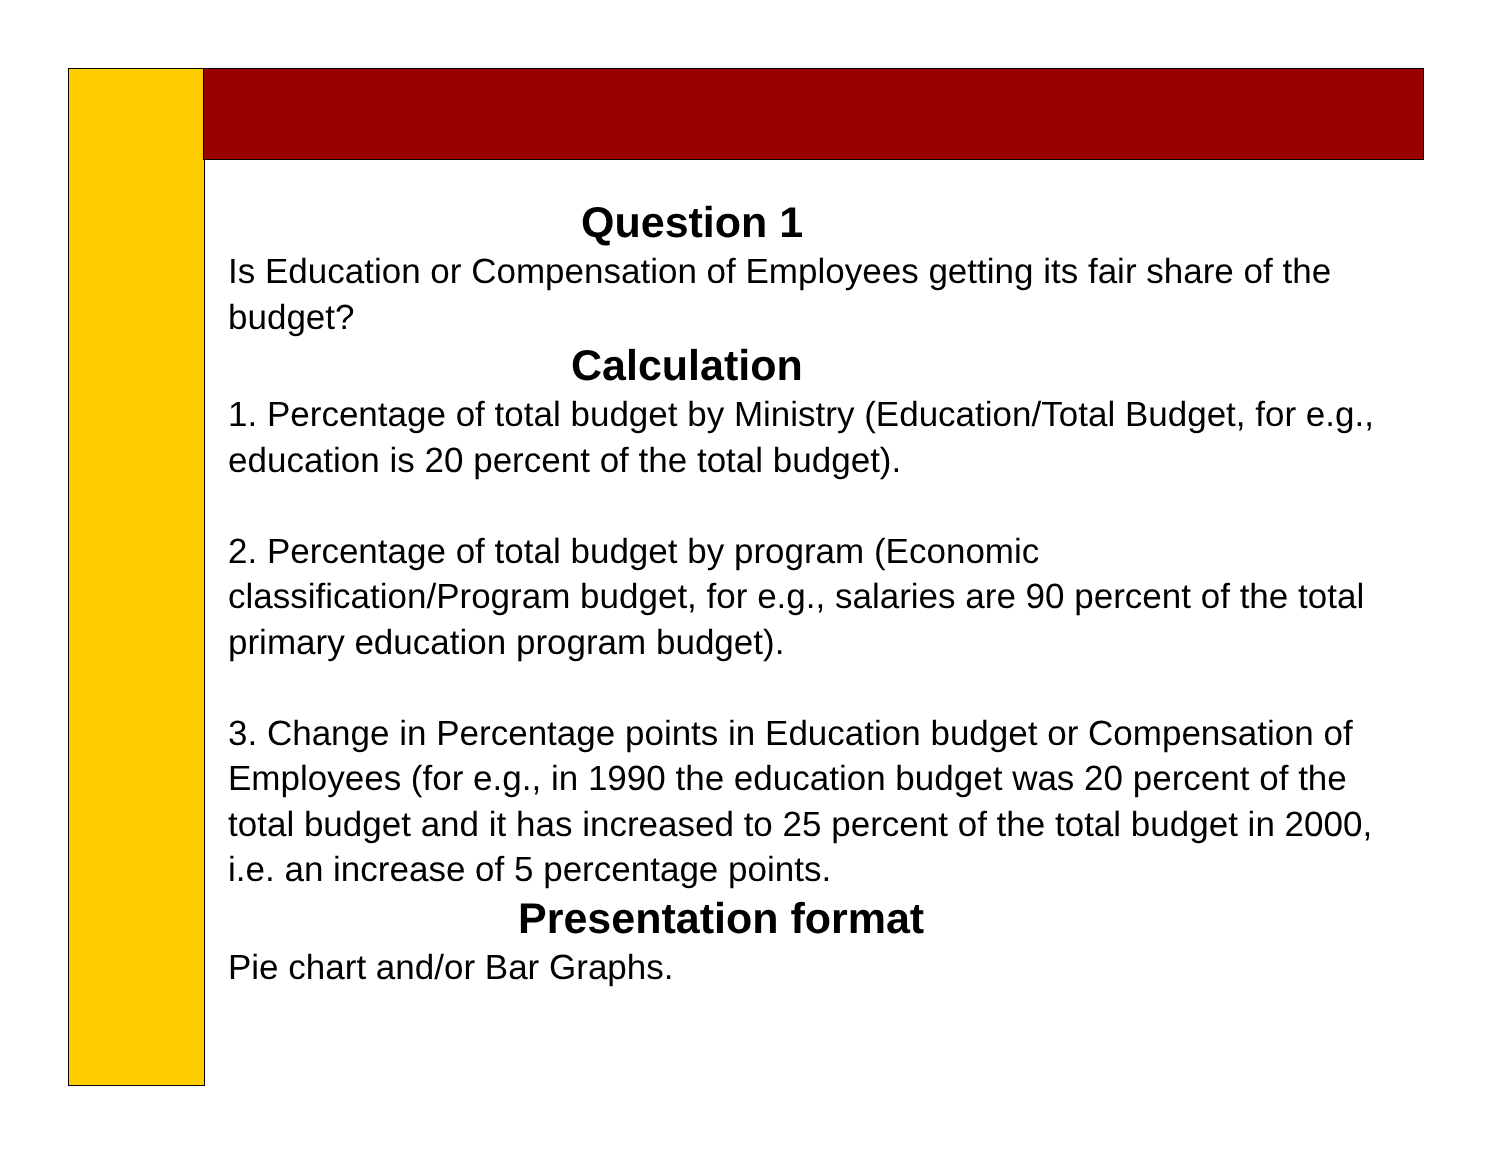Question 1
Is Education or Compensation of Employees getting its fair share of the budget?
Calculation
1. Percentage of total budget by Ministry (Education/Total Budget, for e.g., education is 20 percent of the total budget).
2. Percentage of total budget by program (Economic classification/Program budget, for e.g., salaries are 90 percent of the total primary education program budget).
3. Change in Percentage points in Education budget or Compensation of Employees (for e.g., in 1990 the education budget was 20 percent of the total budget and it has increased to 25 percent of the total budget in 2000, i.e. an increase of 5 percentage points.
Presentation format
Pie chart and/or Bar Graphs.